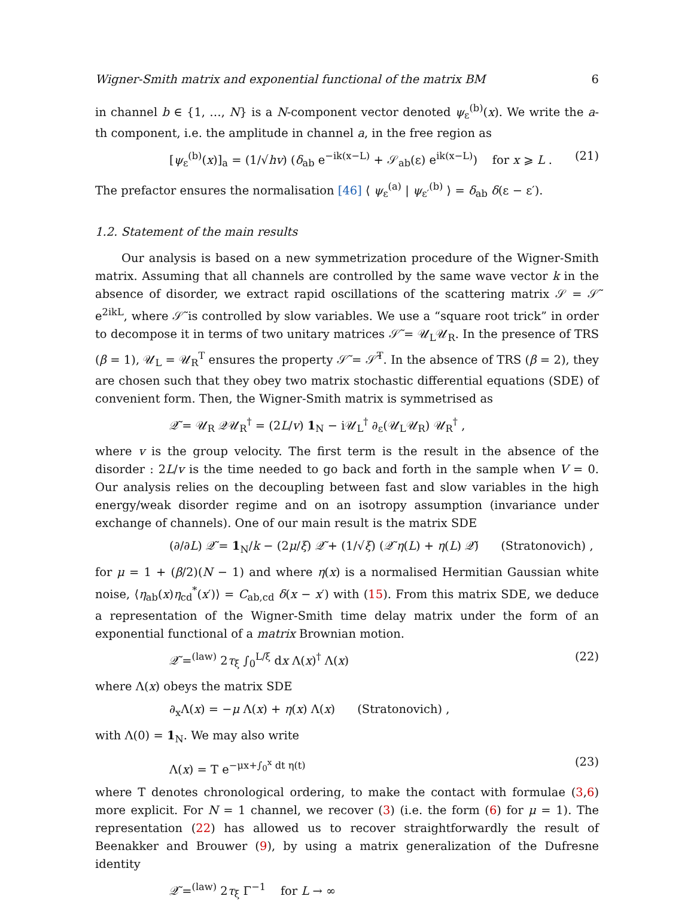Wigner-Smith matrix and exponential functional of the matrix BM 6
in channel b ∈ {1, …, N} is a N-component vector denoted ψ<sub>ε</sub><sup>(b)</sup>(x). We write the a-th component, i.e. the amplitude in channel a, in the free region as
[ψ<sub>ε</sub><sup>(b)</sup>(x)]<sub>a</sub> = (1/√hv) (δ<sub>ab</sub> e<sup>−ik(x−L)</sup> + 𝒮<sub>ab</sub>(ε) e<sup>ik(x−L)</sup>) for x ⩾ L . (21)
The prefactor ensures the normalisation [46] ⟨ ψ<sub>ε</sub><sup>(a)</sup> | ψ<sub>ε′</sub><sup>(b)</sup> ⟩ = δ<sub>ab</sub> δ(ε − ε′).
1.2. Statement of the main results
Our analysis is based on a new symmetrization procedure of the Wigner-Smith matrix. Assuming that all channels are controlled by the same wave vector k in the absence of disorder, we extract rapid oscillations of the scattering matrix 𝒮 = 𝒮̃ e<sup>2ikL</sup>, where 𝒮̃ is controlled by slow variables. We use a “square root trick” in order to decompose it in terms of two unitary matrices 𝒮̃ = 𝒰<sub>L</sub>𝒰<sub>R</sub>. In the presence of TRS (β = 1), 𝒰<sub>L</sub> = 𝒰<sub>R</sub><sup>T</sup> ensures the property 𝒮̃ = 𝒮̃<sup>T</sup>. In the absence of TRS (β = 2), they are chosen such that they obey two matrix stochastic differential equations (SDE) of convenient form. Then, the Wigner-Smith matrix is symmetrised as
𝒬̃ = 𝒰<sub>R</sub> 𝒬𝒰<sub>R</sub><sup>†</sup> = (2L/v) 1<sub>N</sub> − i𝒰<sub>L</sub><sup>†</sup> ∂<sub>ε</sub>(𝒰<sub>L</sub>𝒰<sub>R</sub>) 𝒰<sub>R</sub><sup>†</sup> ,
where v is the group velocity. The first term is the result in the absence of the disorder : 2L/v is the time needed to go back and forth in the sample when V = 0. Our analysis relies on the decoupling between fast and slow variables in the high energy/weak disorder regime and on an isotropy assumption (invariance under exchange of channels). One of our main result is the matrix SDE
(∂/∂L) 𝒬̃ = 1<sub>N</sub>/k − (2μ/ξ) 𝒬̃ + (1/√ξ) (𝒬̃ η(L) + η(L) 𝒬̃) (Stratonovich) ,
for μ = 1 + (β/2)(N − 1) and where η(x) is a normalised Hermitian Gaussian white noise, ⟨η<sub>ab</sub>(x)η<sub>cd</sub><sup>*</sup>(x′)⟩ = C<sub>ab,cd</sub> δ(x − x′) with (15). From this matrix SDE, we deduce a representation of the Wigner-Smith time delay matrix under the form of an exponential functional of a matrix Brownian motion.
𝒬̃ =<sup>(law)</sup> 2τ<sub>ξ</sub> ∫<sub>0</sub><sup>L/ξ</sup> dx Λ(x)<sup>†</sup> Λ(x) (22)
where Λ(x) obeys the matrix SDE
∂<sub>x</sub>Λ(x) = −μ Λ(x) + η(x) Λ(x) (Stratonovich) ,
with Λ(0) = 1<sub>N</sub>. We may also write
Λ(x) = T e<sup>−μx+∫<sub>0</sub><sup>x</sup> dt η(t)</sup> (23)
where T denotes chronological ordering, to make the contact with formulae (3,6) more explicit. For N = 1 channel, we recover (3) (i.e. the form (6) for μ = 1). The representation (22) has allowed us to recover straightforwardly the result of Beenakker and Brouwer (9), by using a matrix generalization of the Dufresne identity
𝒬̃ =<sup>(law)</sup> 2τ<sub>ξ</sub> Γ<sup>−1</sup> for L → ∞